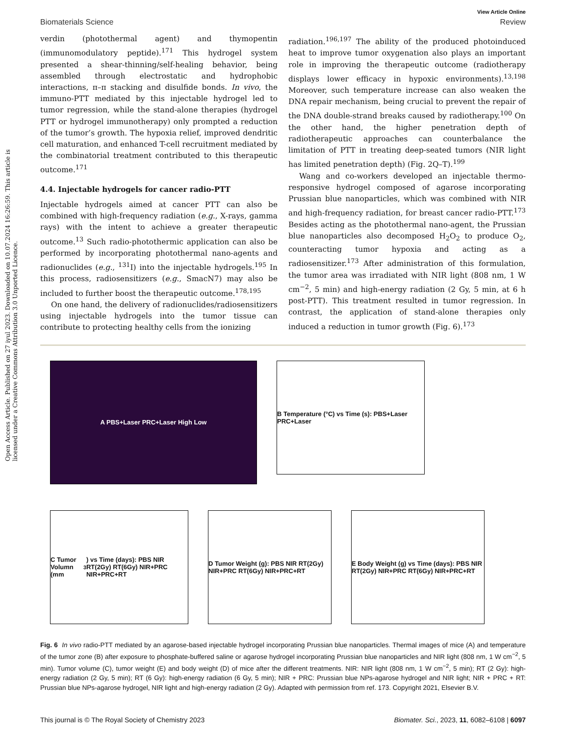Open Access Article. Published on 27 iyul 2023. Downloaded on 10.07.2024 16:26:59. This article is licensed under a Creative Commons Attribution 3.0 Unported Licence.
View Article Online
Biomaterials Science Review
verdin (photothermal agent) and thymopentin (immunomodulatory peptide).<sup>171</sup> This hydrogel system presented a shear-thinning/self-healing behavior, being assembled through electrostatic and hydrophobic interactions, π–π stacking and disulfide bonds. In vivo, the immuno-PTT mediated by this injectable hydrogel led to tumor regression, while the stand-alone therapies (hydrogel PTT or hydrogel immunotherapy) only prompted a reduction of the tumor’s growth. The hypoxia relief, improved dendritic cell maturation, and enhanced T-cell recruitment mediated by the combinatorial treatment contributed to this therapeutic outcome.<sup>171</sup>
4.4. Injectable hydrogels for cancer radio-PTT
Injectable hydrogels aimed at cancer PTT can also be combined with high-frequency radiation (e.g., X-rays, gamma rays) with the intent to achieve a greater therapeutic outcome.<sup>13</sup> Such radio-photothermic application can also be performed by incorporating photothermal nano-agents and radionuclides (e.g., <sup>131</sup>I) into the injectable hydrogels.<sup>195</sup> In this process, radiosensitizers (e.g., SmacN7) may also be included to further boost the therapeutic outcome.<sup>178,195</sup>
On one hand, the delivery of radionuclides/radiosensitizers using injectable hydrogels into the tumor tissue can contribute to protecting healthy cells from the ionizing
radiation.<sup>196,197</sup> The ability of the produced photoinduced heat to improve tumor oxygenation also plays an important role in improving the therapeutic outcome (radiotherapy displays lower efficacy in hypoxic environments).<sup>13,198</sup> Moreover, such temperature increase can also weaken the DNA repair mechanism, being crucial to prevent the repair of the DNA double-strand breaks caused by radiotherapy.<sup>100</sup> On the other hand, the higher penetration depth of radiotherapeutic approaches can counterbalance the limitation of PTT in treating deep-seated tumors (NIR light has limited penetration depth) (Fig. 2Q–T).<sup>199</sup>
Wang and co-workers developed an injectable thermo-responsive hydrogel composed of agarose incorporating Prussian blue nanoparticles, which was combined with NIR and high-frequency radiation, for breast cancer radio-PTT.<sup>173</sup> Besides acting as the photothermal nano-agent, the Prussian blue nanoparticles also decomposed H<sub>2</sub>O<sub>2</sub> to produce O<sub>2</sub>, counteracting tumor hypoxia and acting as a radiosensitizer.<sup>173</sup> After administration of this formulation, the tumor area was irradiated with NIR light (808 nm, 1 W cm<sup>−2</sup>, 5 min) and high-energy radiation (2 Gy, 5 min, at 6 h post-PTT). This treatment resulted in tumor regression. In contrast, the application of stand-alone therapies only induced a reduction in tumor growth (Fig. 6).<sup>173</sup>
A PBS+Laser PRC+Laser High Low
B Temperature (°C) vs Time (s): PBS+Laser PRC+Laser
C Tumor Volumn (mm<sup>3</sup>) vs Time (days): PBS NIR RT(2Gy) RT(6Gy) NIR+PRC NIR+PRC+RT
D Tumor Weight (g): PBS NIR RT(2Gy) NIR+PRC RT(6Gy) NIR+PRC+RT
E Body Weight (g) vs Time (days): PBS NIR RT(2Gy) NIR+PRC RT(6Gy) NIR+PRC+RT
Fig. 6 In vivo radio-PTT mediated by an agarose-based injectable hydrogel incorporating Prussian blue nanoparticles. Thermal images of mice (A) and temperature of the tumor zone (B) after exposure to phosphate-buffered saline or agarose hydrogel incorporating Prussian blue nanoparticles and NIR light (808 nm, 1 W cm<sup>−2</sup>, 5 min). Tumor volume (C), tumor weight (E) and body weight (D) of mice after the different treatments. NIR: NIR light (808 nm, 1 W cm<sup>−2</sup>, 5 min); RT (2 Gy): high-energy radiation (2 Gy, 5 min); RT (6 Gy): high-energy radiation (6 Gy, 5 min); NIR + PRC: Prussian blue NPs-agarose hydrogel and NIR light; NIR + PRC + RT: Prussian blue NPs-agarose hydrogel, NIR light and high-energy radiation (2 Gy). Adapted with permission from ref. 173. Copyright 2021, Elsevier B.V.
This journal is © The Royal Society of Chemistry 2023 Biomater. Sci., 2023, 11, 6082–6108 | 6097